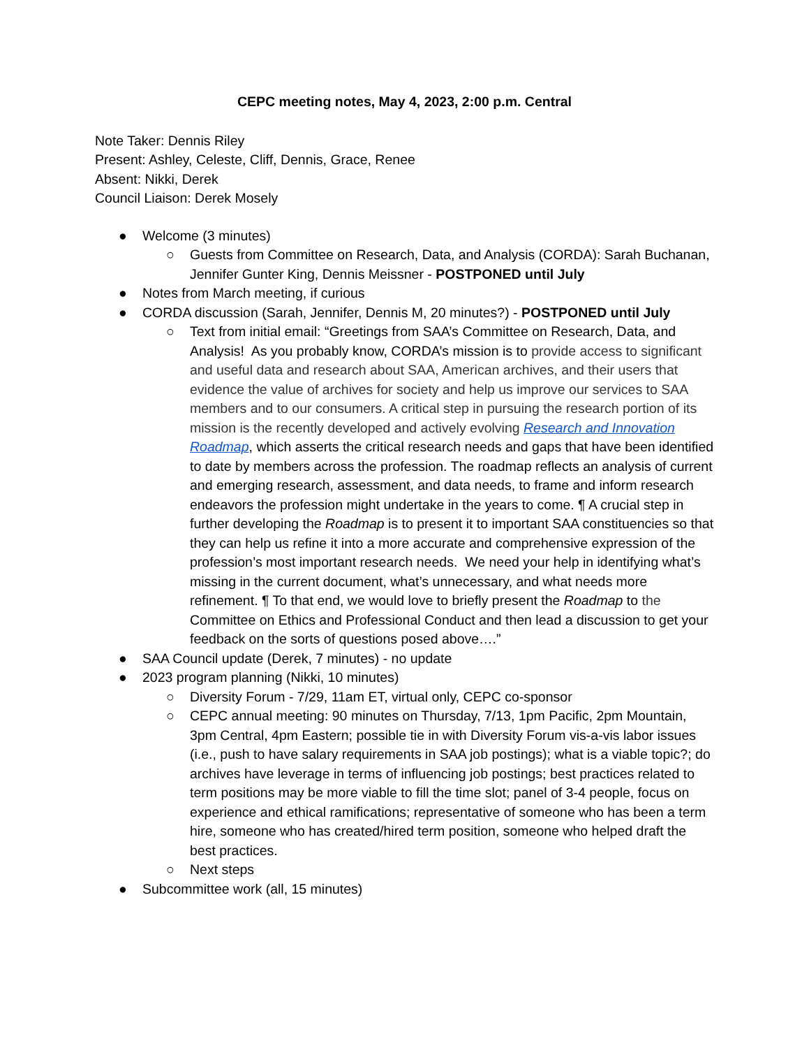CEPC meeting notes, May 4, 2023, 2:00 p.m. Central
Note Taker: Dennis Riley
Present: Ashley, Celeste, Cliff, Dennis, Grace, Renee
Absent: Nikki, Derek
Council Liaison: Derek Mosely
● Welcome (3 minutes)
○ Guests from Committee on Research, Data, and Analysis (CORDA): Sarah Buchanan, Jennifer Gunter King, Dennis Meissner - POSTPONED until July
● Notes from March meeting, if curious
● CORDA discussion (Sarah, Jennifer, Dennis M, 20 minutes?) - POSTPONED until July
○ Text from initial email: “Greetings from SAA’s Committee on Research, Data, and Analysis! As you probably know, CORDA’s mission is to provide access to significant and useful data and research about SAA, American archives, and their users that evidence the value of archives for society and help us improve our services to SAA members and to our consumers. A critical step in pursuing the research portion of its mission is the recently developed and actively evolving Research and Innovation Roadmap, which asserts the critical research needs and gaps that have been identified to date by members across the profession. The roadmap reflects an analysis of current and emerging research, assessment, and data needs, to frame and inform research endeavors the profession might undertake in the years to come. ¶ A crucial step in further developing the Roadmap is to present it to important SAA constituencies so that they can help us refine it into a more accurate and comprehensive expression of the profession’s most important research needs. We need your help in identifying what’s missing in the current document, what’s unnecessary, and what needs more refinement. ¶ To that end, we would love to briefly present the Roadmap to the Committee on Ethics and Professional Conduct and then lead a discussion to get your feedback on the sorts of questions posed above….”
● SAA Council update (Derek, 7 minutes) - no update
● 2023 program planning (Nikki, 10 minutes)
○ Diversity Forum - 7/29, 11am ET, virtual only, CEPC co-sponsor
○ CEPC annual meeting: 90 minutes on Thursday, 7/13, 1pm Pacific, 2pm Mountain, 3pm Central, 4pm Eastern; possible tie in with Diversity Forum vis-a-vis labor issues (i.e., push to have salary requirements in SAA job postings); what is a viable topic?; do archives have leverage in terms of influencing job postings; best practices related to term positions may be more viable to fill the time slot; panel of 3-4 people, focus on experience and ethical ramifications; representative of someone who has been a term hire, someone who has created/hired term position, someone who helped draft the best practices.
○ Next steps
● Subcommittee work (all, 15 minutes)